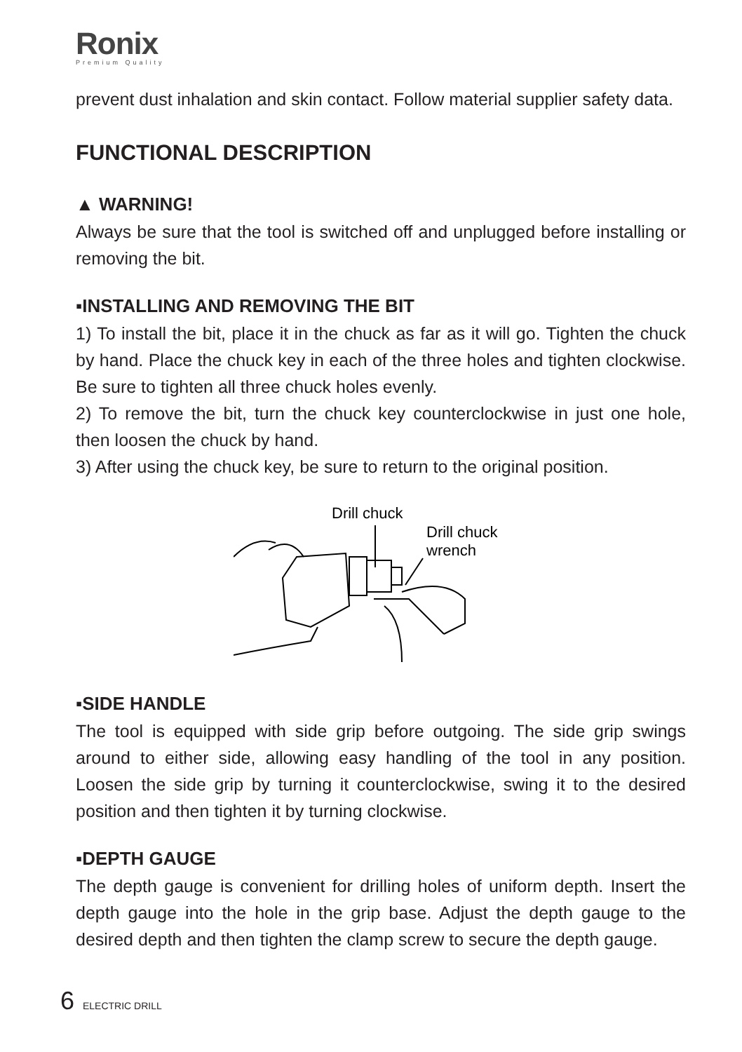Ronix
Premium Quality
prevent dust inhalation and skin contact. Follow material supplier safety data.
FUNCTIONAL DESCRIPTION
▲ WARNING!
Always be sure that the tool is switched off and unplugged before installing or removing the bit.
▪INSTALLING AND REMOVING THE BIT
1) To install the bit, place it in the chuck as far as it will go. Tighten the chuck by hand. Place the chuck key in each of the three holes and tighten clockwise. Be sure to tighten all three chuck holes evenly.
2) To remove the bit, turn the chuck key counterclockwise in just one hole, then loosen the chuck by hand.
3) After using the chuck key, be sure to return to the original position.
Drill chuck
Drill chuck
wrench
▪SIDE HANDLE
The tool is equipped with side grip before outgoing. The side grip swings around to either side, allowing easy handling of the tool in any position. Loosen the side grip by turning it counterclockwise, swing it to the desired position and then tighten it by turning clockwise.
▪DEPTH GAUGE
The depth gauge is convenient for drilling holes of uniform depth. Insert the depth gauge into the hole in the grip base. Adjust the depth gauge to the desired depth and then tighten the clamp screw to secure the depth gauge.
6 ELECTRIC DRILL